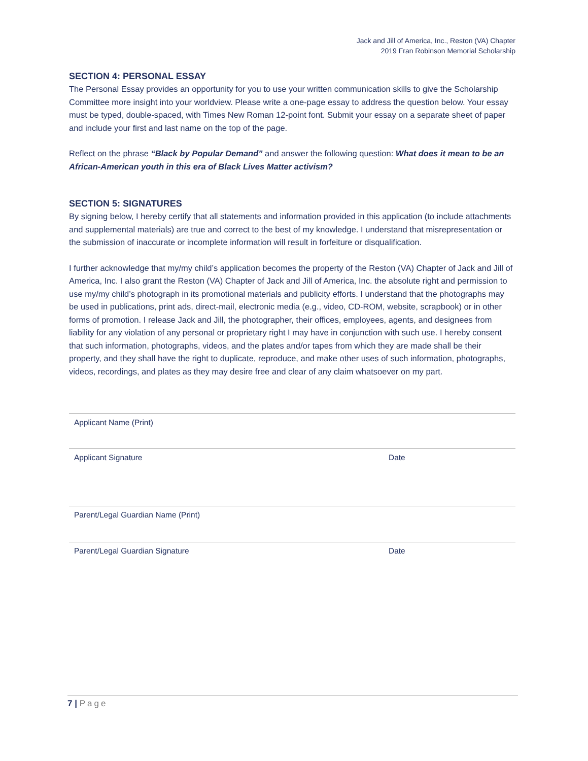Jack and Jill of America, Inc., Reston (VA) Chapter
2019 Fran Robinson Memorial Scholarship
SECTION 4: PERSONAL ESSAY
The Personal Essay provides an opportunity for you to use your written communication skills to give the Scholarship Committee more insight into your worldview. Please write a one-page essay to address the question below. Your essay must be typed, double-spaced, with Times New Roman 12-point font. Submit your essay on a separate sheet of paper and include your first and last name on the top of the page.
Reflect on the phrase “Black by Popular Demand” and answer the following question: What does it mean to be an African-American youth in this era of Black Lives Matter activism?
SECTION 5: SIGNATURES
By signing below, I hereby certify that all statements and information provided in this application (to include attachments and supplemental materials) are true and correct to the best of my knowledge. I understand that misrepresentation or the submission of inaccurate or incomplete information will result in forfeiture or disqualification.
I further acknowledge that my/my child’s application becomes the property of the Reston (VA) Chapter of Jack and Jill of America, Inc. I also grant the Reston (VA) Chapter of Jack and Jill of America, Inc. the absolute right and permission to use my/my child’s photograph in its promotional materials and publicity efforts. I understand that the photographs may be used in publications, print ads, direct-mail, electronic media (e.g., video, CD-ROM, website, scrapbook) or in other forms of promotion. I release Jack and Jill, the photographer, their offices, employees, agents, and designees from liability for any violation of any personal or proprietary right I may have in conjunction with such use. I hereby consent that such information, photographs, videos, and the plates and/or tapes from which they are made shall be their property, and they shall have the right to duplicate, reproduce, and make other uses of such information, photographs, videos, recordings, and plates as they may desire free and clear of any claim whatsoever on my part.
Applicant Name (Print)
Applicant Signature Date
Parent/Legal Guardian Name (Print)
Parent/Legal Guardian Signature Date
7 | Page